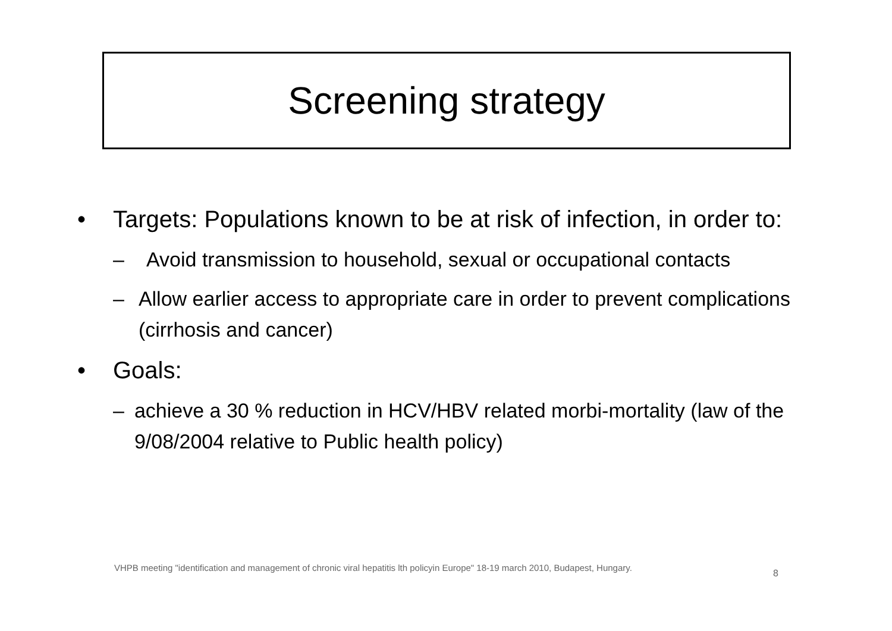Screening strategy
• Targets: Populations known to be at risk of infection, in order to:
– Avoid transmission to household, sexual or occupational contacts
– Allow earlier access to appropriate care in order to prevent complications (cirrhosis and cancer)
• Goals:
– achieve a 30 % reduction in HCV/HBV related morbi-mortality (law of the 9/08/2004 relative to Public health policy)
VHPB meeting "identification and management of chronic viral hepatitis lth policyin Europe" 18-19 march 2010, Budapest, Hungary.
8